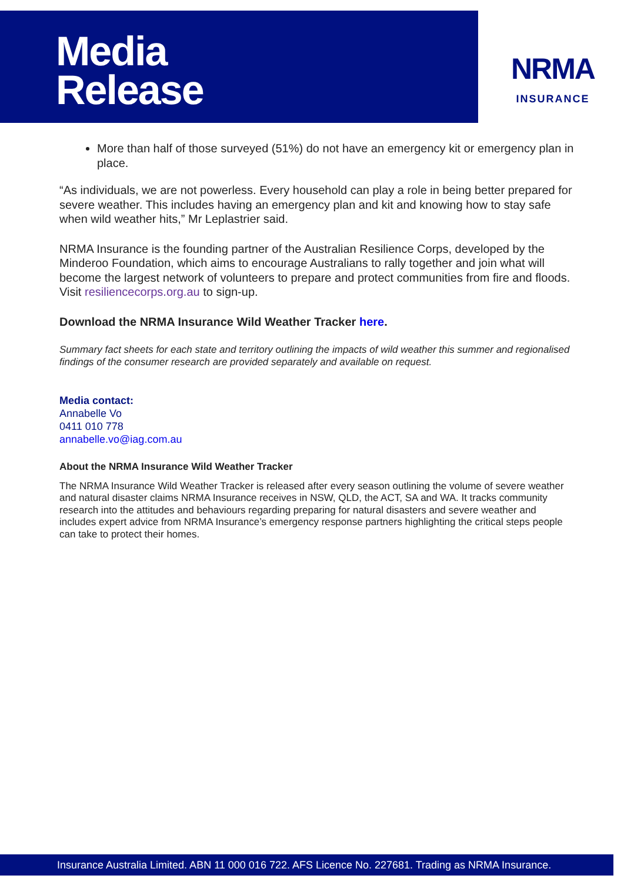Media
Release
NRMA
INSURANCE
More than half of those surveyed (51%) do not have an emergency kit or emergency plan in place.
“As individuals, we are not powerless. Every household can play a role in being better prepared for severe weather. This includes having an emergency plan and kit and knowing how to stay safe when wild weather hits,” Mr Leplastrier said.
NRMA Insurance is the founding partner of the Australian Resilience Corps, developed by the Minderoo Foundation, which aims to encourage Australians to rally together and join what will become the largest network of volunteers to prepare and protect communities from fire and floods. Visit resiliencecorps.org.au to sign-up.
Download the NRMA Insurance Wild Weather Tracker here.
Summary fact sheets for each state and territory outlining the impacts of wild weather this summer and regionalised findings of the consumer research are provided separately and available on request.
Media contact:
Annabelle Vo
0411 010 778
annabelle.vo@iag.com.au
About the NRMA Insurance Wild Weather Tracker
The NRMA Insurance Wild Weather Tracker is released after every season outlining the volume of severe weather and natural disaster claims NRMA Insurance receives in NSW, QLD, the ACT, SA and WA. It tracks community research into the attitudes and behaviours regarding preparing for natural disasters and severe weather and includes expert advice from NRMA Insurance’s emergency response partners highlighting the critical steps people can take to protect their homes.
Insurance Australia Limited. ABN 11 000 016 722. AFS Licence No. 227681. Trading as NRMA Insurance.